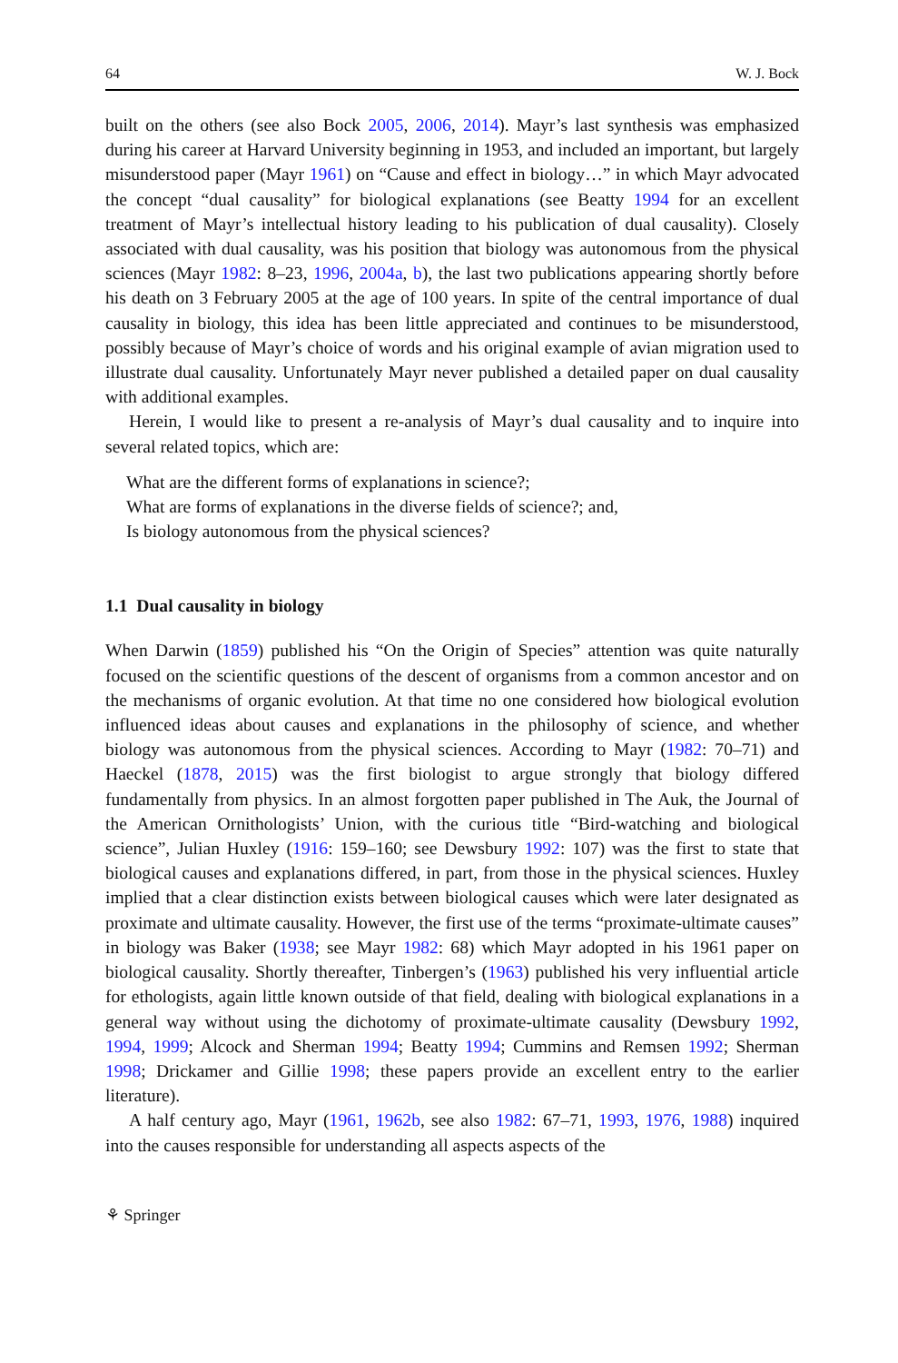64 W. J. Bock
built on the others (see also Bock 2005, 2006, 2014). Mayr’s last synthesis was emphasized during his career at Harvard University beginning in 1953, and included an important, but largely misunderstood paper (Mayr 1961) on “Cause and effect in biology…” in which Mayr advocated the concept “dual causality” for biological explanations (see Beatty 1994 for an excellent treatment of Mayr’s intellectual history leading to his publication of dual causality). Closely associated with dual causality, was his position that biology was autonomous from the physical sciences (Mayr 1982: 8–23, 1996, 2004a, b), the last two publications appearing shortly before his death on 3 February 2005 at the age of 100 years. In spite of the central importance of dual causality in biology, this idea has been little appreciated and continues to be misunderstood, possibly because of Mayr’s choice of words and his original example of avian migration used to illustrate dual causality. Unfortunately Mayr never published a detailed paper on dual causality with additional examples.
Herein, I would like to present a re-analysis of Mayr’s dual causality and to inquire into several related topics, which are:
What are the different forms of explanations in science?;
What are forms of explanations in the diverse fields of science?; and,
Is biology autonomous from the physical sciences?
1.1 Dual causality in biology
When Darwin (1859) published his “On the Origin of Species” attention was quite naturally focused on the scientific questions of the descent of organisms from a common ancestor and on the mechanisms of organic evolution. At that time no one considered how biological evolution influenced ideas about causes and explanations in the philosophy of science, and whether biology was autonomous from the physical sciences. According to Mayr (1982: 70–71) and Haeckel (1878, 2015) was the first biologist to argue strongly that biology differed fundamentally from physics. In an almost forgotten paper published in The Auk, the Journal of the American Ornithologists’ Union, with the curious title “Bird-watching and biological science”, Julian Huxley (1916: 159–160; see Dewsbury 1992: 107) was the first to state that biological causes and explanations differed, in part, from those in the physical sciences. Huxley implied that a clear distinction exists between biological causes which were later designated as proximate and ultimate causality. However, the first use of the terms “proximate-ultimate causes” in biology was Baker (1938; see Mayr 1982: 68) which Mayr adopted in his 1961 paper on biological causality. Shortly thereafter, Tinbergen’s (1963) published his very influential article for ethologists, again little known outside of that field, dealing with biological explanations in a general way without using the dichotomy of proximate-ultimate causality (Dewsbury 1992, 1994, 1999; Alcock and Sherman 1994; Beatty 1994; Cummins and Remsen 1992; Sherman 1998; Drickamer and Gillie 1998; these papers provide an excellent entry to the earlier literature).
A half century ago, Mayr (1961, 1962b, see also 1982: 67–71, 1993, 1976, 1988) inquired into the causes responsible for understanding all aspects aspects of the
⚘ Springer